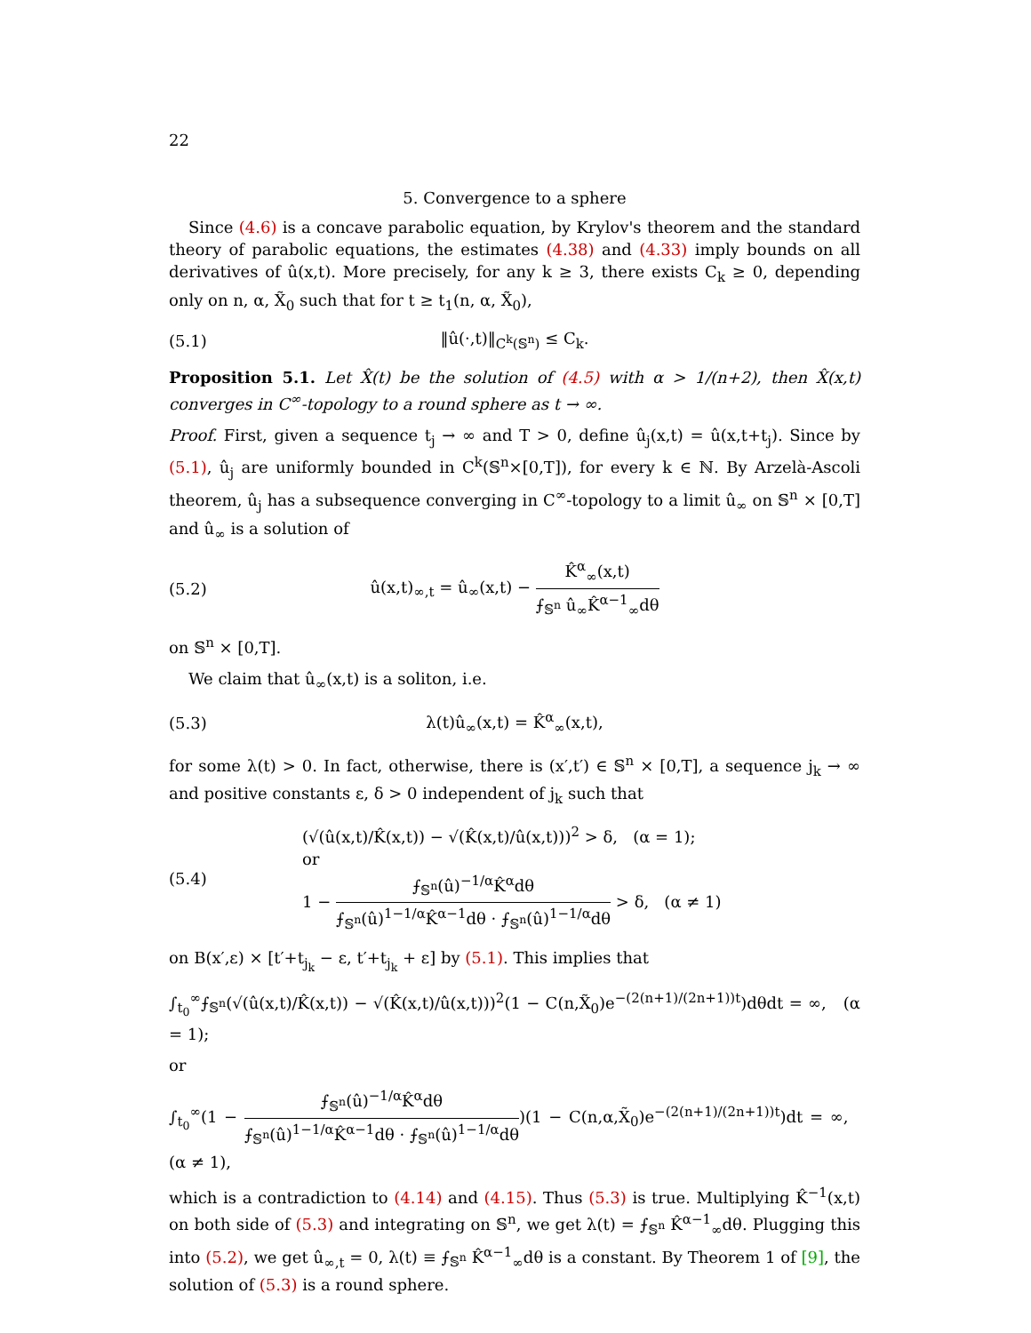22
5. Convergence to a sphere
Since (4.6) is a concave parabolic equation, by Krylov's theorem and the standard theory of parabolic equations, the estimates (4.38) and (4.33) imply bounds on all derivatives of û(x,t). More precisely, for any k ≥ 3, there exists C<sub>k</sub> ≥ 0, depending only on n, α, X̃<sub>0</sub> such that for t ≥ t<sub>1</sub>(n, α, X̃<sub>0</sub>),
(5.1) ‖û(·,t)‖<sub>C<sup>k</sup>(𝕊<sup>n</sup>)</sub> ≤ C<sub>k</sub>.
Proposition 5.1. Let X̂(t) be the solution of (4.5) with α > 1/(n+2), then X̂(x,t) converges in C<sup>∞</sup>-topology to a round sphere as t → ∞.
Proof. First, given a sequence t<sub>j</sub> → ∞ and T > 0, define û<sub>j</sub>(x,t) = û(x,t+t<sub>j</sub>). Since by (5.1), û<sub>j</sub> are uniformly bounded in C<sup>k</sup>(𝕊<sup>n</sup>×[0,T]), for every k ∈ ℕ. By Arzelà-Ascoli theorem, û<sub>j</sub> has a subsequence converging in C<sup>∞</sup>-topology to a limit û<sub>∞</sub> on 𝕊<sup>n</sup> × [0,T] and û<sub>∞</sub> is a solution of
(5.2)
û(x,t)<sub>∞,t</sub> = û<sub>∞</sub>(x,t) − K̂<sup>α</sup><sub>∞</sub>(x,t) ⨍<sub>𝕊<sup>n</sup></sub> û<sub>∞</sub>K̂<sup>α−1</sup><sub>∞</sub>dθ
on 𝕊<sup>n</sup> × [0,T].
We claim that û<sub>∞</sub>(x,t) is a soliton, i.e.
(5.3) λ(t)û<sub>∞</sub>(x,t) = K̂<sup>α</sup><sub>∞</sub>(x,t),
for some λ(t) > 0. In fact, otherwise, there is (x′,t′) ∈ 𝕊<sup>n</sup> × [0,T], a sequence j<sub>k</sub> → ∞ and positive constants ε, δ > 0 independent of j<sub>k</sub> such that
(5.4)
(√(û(x,t)/K̂(x,t)) − √(K̂(x,t)/û(x,t)))<sup>2</sup> > δ, (α = 1);
or
1 − ⨍<sub>𝕊<sup>n</sup></sub>(û)<sup>−1/α</sup>K̂<sup>α</sup>dθ ⨍<sub>𝕊<sup>n</sup></sub>(û)<sup>1−1/α</sup>K̂<sup>α−1</sup>dθ · ⨍<sub>𝕊<sup>n</sup></sub>(û)<sup>1−1/α</sup>dθ > δ, (α ≠ 1)
on B(x′,ε) × [t′+t<sub>j<sub>k</sub></sub> − ε, t′+t<sub>j<sub>k</sub></sub> + ε] by (5.1). This implies that
∫<sub>t<sub>0</sub></sub><sup>∞</sup>⨍<sub>𝕊<sup>n</sup></sub>(√(û(x,t)/K̂(x,t)) − √(K̂(x,t)/û(x,t)))<sup>2</sup>(1 − C(n,X̃<sub>0</sub>)e<sup>−(2(n+1)/(2n+1))t</sup>)dθdt = ∞, (α = 1);
or
∫<sub>t<sub>0</sub></sub><sup>∞</sup>(1 − ⨍<sub>𝕊<sup>n</sup></sub>(û)<sup>−1/α</sup>K̂<sup>α</sup>dθ ⨍<sub>𝕊<sup>n</sup></sub>(û)<sup>1−1/α</sup>K̂<sup>α−1</sup>dθ · ⨍<sub>𝕊<sup>n</sup></sub>(û)<sup>1−1/α</sup>dθ)(1 − C(n,α,X̃<sub>0</sub>)e<sup>−(2(n+1)/(2n+1))t</sup>)dt = ∞, (α ≠ 1),
which is a contradiction to (4.14) and (4.15). Thus (5.3) is true. Multiplying K̂<sup>−1</sup>(x,t) on both side of (5.3) and integrating on 𝕊<sup>n</sup>, we get λ(t) = ⨍<sub>𝕊<sup>n</sup></sub> K̂<sup>α−1</sup><sub>∞</sub>dθ. Plugging this into (5.2), we get û<sub>∞,t</sub> = 0, λ(t) ≡ ⨍<sub>𝕊<sup>n</sup></sub> K̂<sup>α−1</sup><sub>∞</sub>dθ is a constant. By Theorem 1 of [9], the solution of (5.3) is a round sphere.